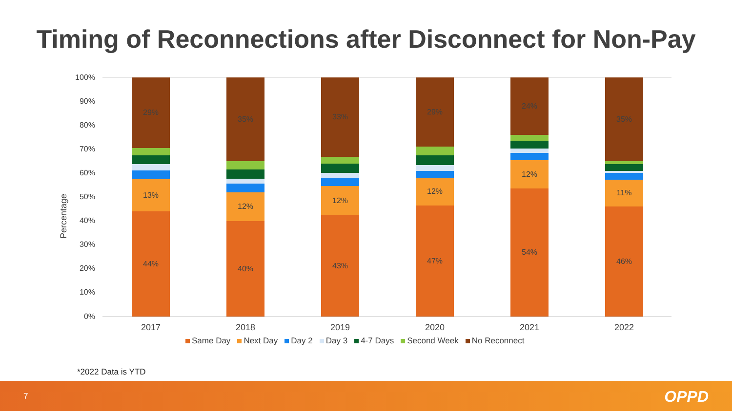Timing of Reconnections after Disconnect for Non-Pay
Percentage
100%
90%
80%
70%
60%
50%
40%
30%
20%
10%
0%
44%
13%
29%
40%
12%
35%
43%
12%
33%
47%
12%
29%
54%
12%
24%
46%
11%
35%
2017 2018 2019 2020 2021 2022
Same Day Next Day Day 2 Day 3 4-7 Days Second Week No Reconnect
*2022 Data is YTD
7 OPPD